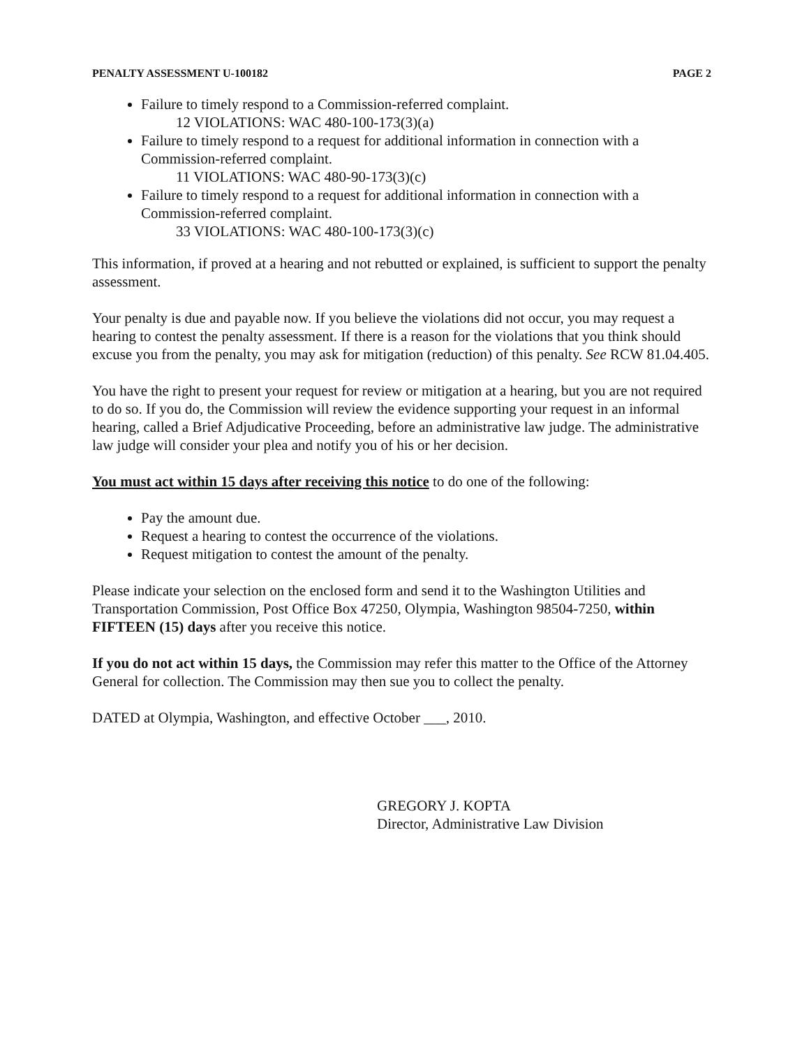PENALTY ASSESSMENT U-100182 PAGE 2
Failure to timely respond to a Commission-referred complaint.
12 VIOLATIONS: WAC 480-100-173(3)(a)
Failure to timely respond to a request for additional information in connection with a Commission-referred complaint.
11 VIOLATIONS: WAC 480-90-173(3)(c)
Failure to timely respond to a request for additional information in connection with a Commission-referred complaint.
33 VIOLATIONS: WAC 480-100-173(3)(c)
This information, if proved at a hearing and not rebutted or explained, is sufficient to support the penalty assessment.
Your penalty is due and payable now. If you believe the violations did not occur, you may request a hearing to contest the penalty assessment. If there is a reason for the violations that you think should excuse you from the penalty, you may ask for mitigation (reduction) of this penalty. See RCW 81.04.405.
You have the right to present your request for review or mitigation at a hearing, but you are not required to do so. If you do, the Commission will review the evidence supporting your request in an informal hearing, called a Brief Adjudicative Proceeding, before an administrative law judge. The administrative law judge will consider your plea and notify you of his or her decision.
You must act within 15 days after receiving this notice to do one of the following:
Pay the amount due.
Request a hearing to contest the occurrence of the violations.
Request mitigation to contest the amount of the penalty.
Please indicate your selection on the enclosed form and send it to the Washington Utilities and Transportation Commission, Post Office Box 47250, Olympia, Washington 98504-7250, within FIFTEEN (15) days after you receive this notice.
If you do not act within 15 days, the Commission may refer this matter to the Office of the Attorney General for collection. The Commission may then sue you to collect the penalty.
DATED at Olympia, Washington, and effective October ___, 2010.
GREGORY J. KOPTA
Director, Administrative Law Division